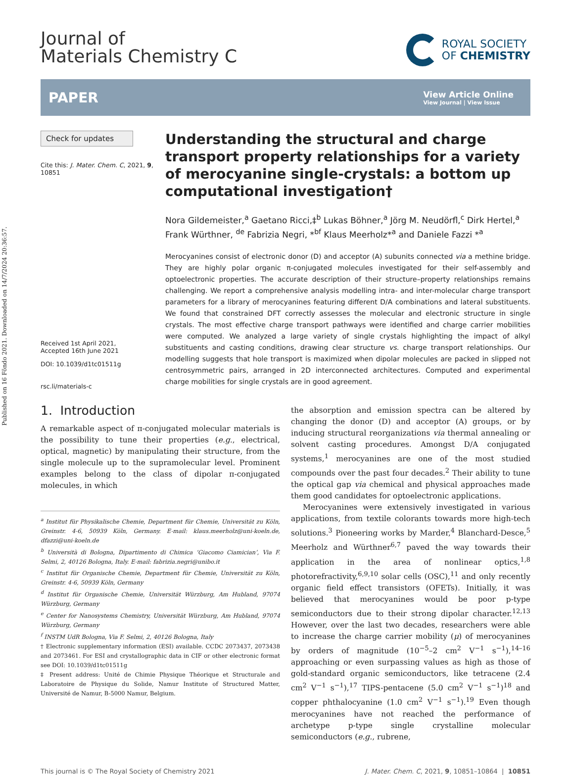Published on 16 Fōndo 2021. Downloaded on 14/7/2024 20:36:57.
Journal of
Materials Chemistry C
ROYAL SOCIETY
OF CHEMISTRY
PAPER
View Article Online
View Journal | View Issue
Check for updates
Cite this: J. Mater. Chem. C, 2021, 9, 10851
Received 1st April 2021,
Accepted 16th June 2021
DOI: 10.1039/d1tc01511g
rsc.li/materials-c
Understanding the structural and charge transport property relationships for a variety of merocyanine single-crystals: a bottom up computational investigation†
Nora Gildemeister,<sup>a</sup> Gaetano Ricci,‡<sup>b</sup> Lukas Böhner,<sup>a</sup> Jörg M. Neudörfl,<sup>c</sup> Dirk Hertel,<sup>a</sup> Frank Würthner, <sup>de</sup> Fabrizia Negri, *<sup>bf</sup> Klaus Meerholz*<sup>a</sup> and Daniele Fazzi *<sup>a</sup>
Merocyanines consist of electronic donor (D) and acceptor (A) subunits connected via a methine bridge. They are highly polar organic π-conjugated molecules investigated for their self-assembly and optoelectronic properties. The accurate description of their structure–property relationships remains challenging. We report a comprehensive analysis modelling intra- and inter-molecular charge transport parameters for a library of merocyanines featuring different D/A combinations and lateral substituents. We found that constrained DFT correctly assesses the molecular and electronic structure in single crystals. The most effective charge transport pathways were identified and charge carrier mobilities were computed. We analyzed a large variety of single crystals highlighting the impact of alkyl substituents and casting conditions, drawing clear structure vs. charge transport relationships. Our modelling suggests that hole transport is maximized when dipolar molecules are packed in slipped not centrosymmetric pairs, arranged in 2D interconnected architectures. Computed and experimental charge mobilities for single crystals are in good agreement.
1. Introduction
A remarkable aspect of π-conjugated molecular materials is the possibility to tune their properties (e.g., electrical, optical, magnetic) by manipulating their structure, from the single molecule up to the supramolecular level. Prominent examples belong to the class of dipolar π-conjugated molecules, in which
<sup>a</sup> Institut für Physikalische Chemie, Department für Chemie, Universität zu Köln, Greinstr. 4-6, 50939 Köln, Germany. E-mail: klaus.meerholz@uni-koeln.de, dfazzi@uni-koeln.de
<sup>b</sup> Università di Bologna, Dipartimento di Chimica ‘Giacomo Ciamician’, Via F. Selmi, 2, 40126 Bologna, Italy. E-mail: fabrizia.negri@unibo.it
<sup>c</sup> Institut für Organische Chemie, Department für Chemie, Universität zu Köln, Greinstr. 4-6, 50939 Köln, Germany
<sup>d</sup> Institut für Organische Chemie, Universität Würzburg, Am Hubland, 97074 Würzburg, Germany
<sup>e</sup> Center for Nanosystems Chemistry, Universität Würzburg, Am Hubland, 97074 Würzburg, Germany
<sup>f</sup> INSTM UdR Bologna, Via F. Selmi, 2, 40126 Bologna, Italy
† Electronic supplementary information (ESI) available. CCDC 2073437, 2073438 and 2073461. For ESI and crystallographic data in CIF or other electronic format see DOI: 10.1039/d1tc01511g
‡ Present address: Unité de Chimie Physique Théorique et Structurale and Laboratoire de Physique du Solide, Namur Institute of Structured Matter, Université de Namur, B-5000 Namur, Belgium.
the absorption and emission spectra can be altered by changing the donor (D) and acceptor (A) groups, or by inducing structural reorganizations via thermal annealing or solvent casting procedures. Amongst D/A conjugated systems,<sup>1</sup> merocyanines are one of the most studied compounds over the past four decades.<sup>2</sup> Their ability to tune the optical gap via chemical and physical approaches made them good candidates for optoelectronic applications.
Merocyanines were extensively investigated in various applications, from textile colorants towards more high-tech solutions.<sup>3</sup> Pioneering works by Marder,<sup>4</sup> Blanchard-Desce,<sup>5</sup> Meerholz and Würthner<sup>6,7</sup> paved the way towards their application in the area of nonlinear optics,<sup>1,8</sup> photorefractivity,<sup>6,9,10</sup> solar cells (OSC),<sup>11</sup> and only recently organic field effect transistors (OFETs). Initially, it was believed that merocyanines would be poor p-type semiconductors due to their strong dipolar character.<sup>12,13</sup> However, over the last two decades, researchers were able to increase the charge carrier mobility (μ) of merocyanines by orders of magnitude (10<sup>−5</sup>–2 cm<sup>2</sup> V<sup>−1</sup> s<sup>−1</sup>),<sup>14–16</sup> approaching or even surpassing values as high as those of gold-standard organic semiconductors, like tetracene (2.4 cm<sup>2</sup> V<sup>−1</sup> s<sup>−1</sup>),<sup>17</sup> TIPS-pentacene (5.0 cm<sup>2</sup> V<sup>−1</sup> s<sup>−1</sup>)<sup>18</sup> and copper phthalocyanine (1.0 cm<sup>2</sup> V<sup>−1</sup> s<sup>−1</sup>).<sup>19</sup> Even though merocyanines have not reached the performance of archetype p-type single crystalline molecular semiconductors (e.g., rubrene,
This journal is © The Royal Society of Chemistry 2021 J. Mater. Chem. C, 2021, 9, 10851–10864 | 10851